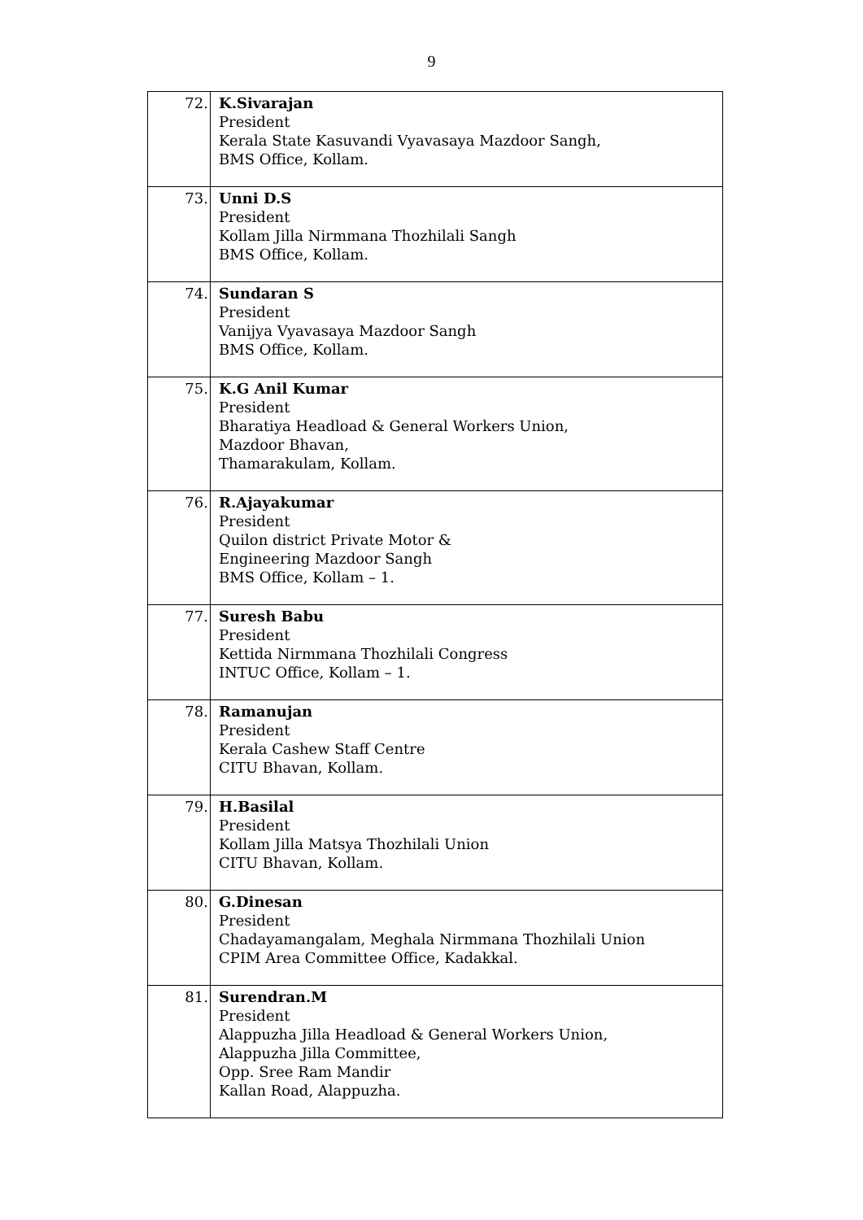9
| 72. | K.Sivarajan President Kerala State Kasuvandi Vyavasaya Mazdoor Sangh, BMS Office, Kollam. |
| 73. | Unni D.S President Kollam Jilla Nirmmana Thozhilali Sangh BMS Office, Kollam. |
| 74. | Sundaran S President Vanijya Vyavasaya Mazdoor Sangh BMS Office, Kollam. |
| 75. | K.G Anil Kumar President Bharatiya Headload & General Workers Union, Mazdoor Bhavan, Thamarakulam, Kollam. |
| 76. | R.Ajayakumar President Quilon district Private Motor & Engineering Mazdoor Sangh BMS Office, Kollam – 1. |
| 77. | Suresh Babu President Kettida Nirmmana Thozhilali Congress INTUC Office, Kollam – 1. |
| 78. | Ramanujan President Kerala Cashew Staff Centre CITU Bhavan, Kollam. |
| 79. | H.Basilal President Kollam Jilla Matsya Thozhilali Union CITU Bhavan, Kollam. |
| 80. | G.Dinesan President Chadayamangalam, Meghala Nirmmana Thozhilali Union CPIM Area Committee Office, Kadakkal. |
| 81. | Surendran.M President Alappuzha Jilla Headload & General Workers Union, Alappuzha Jilla Committee, Opp. Sree Ram Mandir Kallan Road, Alappuzha. |